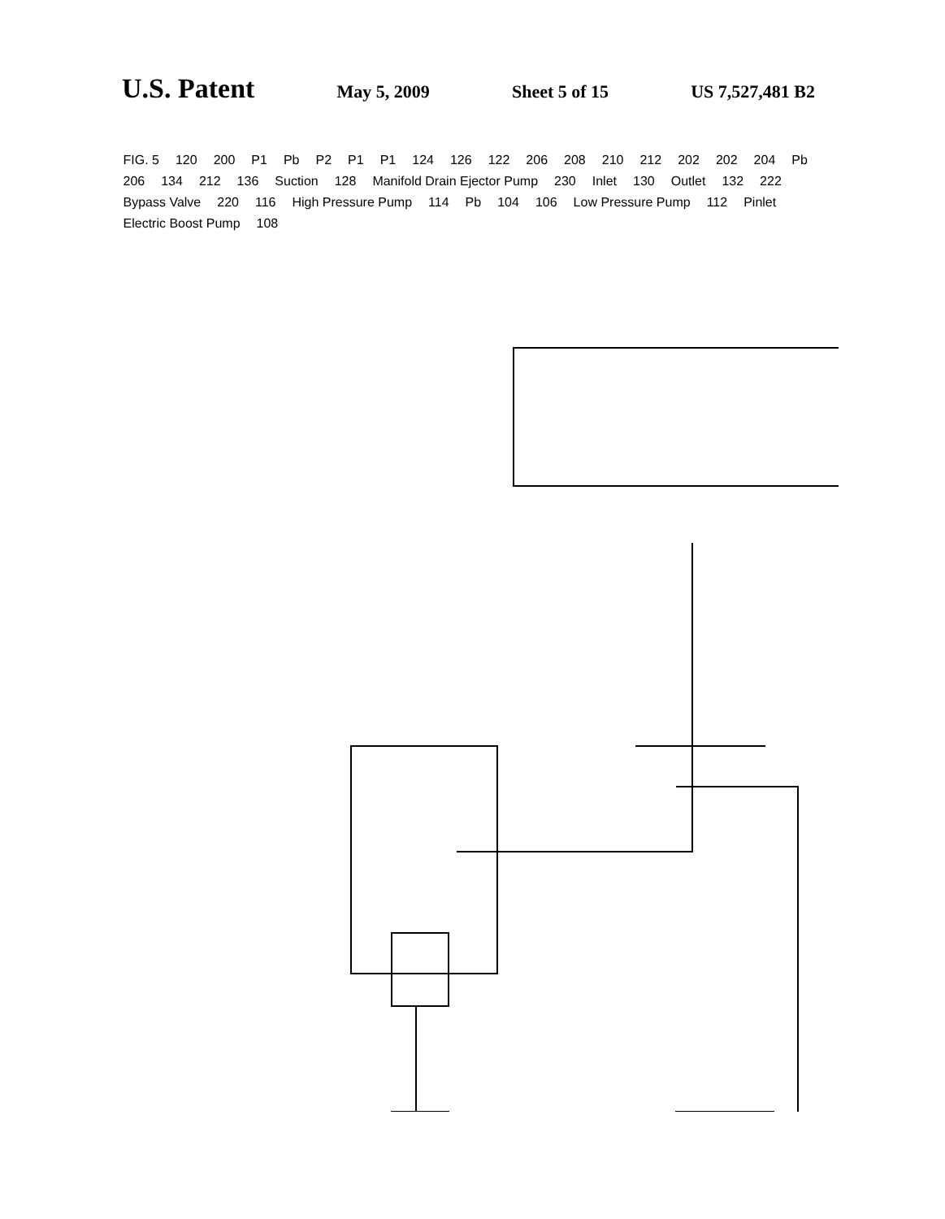U.S. Patent May 5, 2009 Sheet 5 of 15 US 7,527,481 B2
FIG. 5 120 200 P1 Pb P2 P1 P1 124 126 122 206 208 210 212 202 202 204 Pb 206 134 212 136 Suction 128 Manifold Drain Ejector Pump 230 Inlet 130 Outlet 132 222 Bypass Valve 220 116 High Pressure Pump 114 Pb 104 106 Low Pressure Pump 112 Pinlet Electric Boost Pump 108